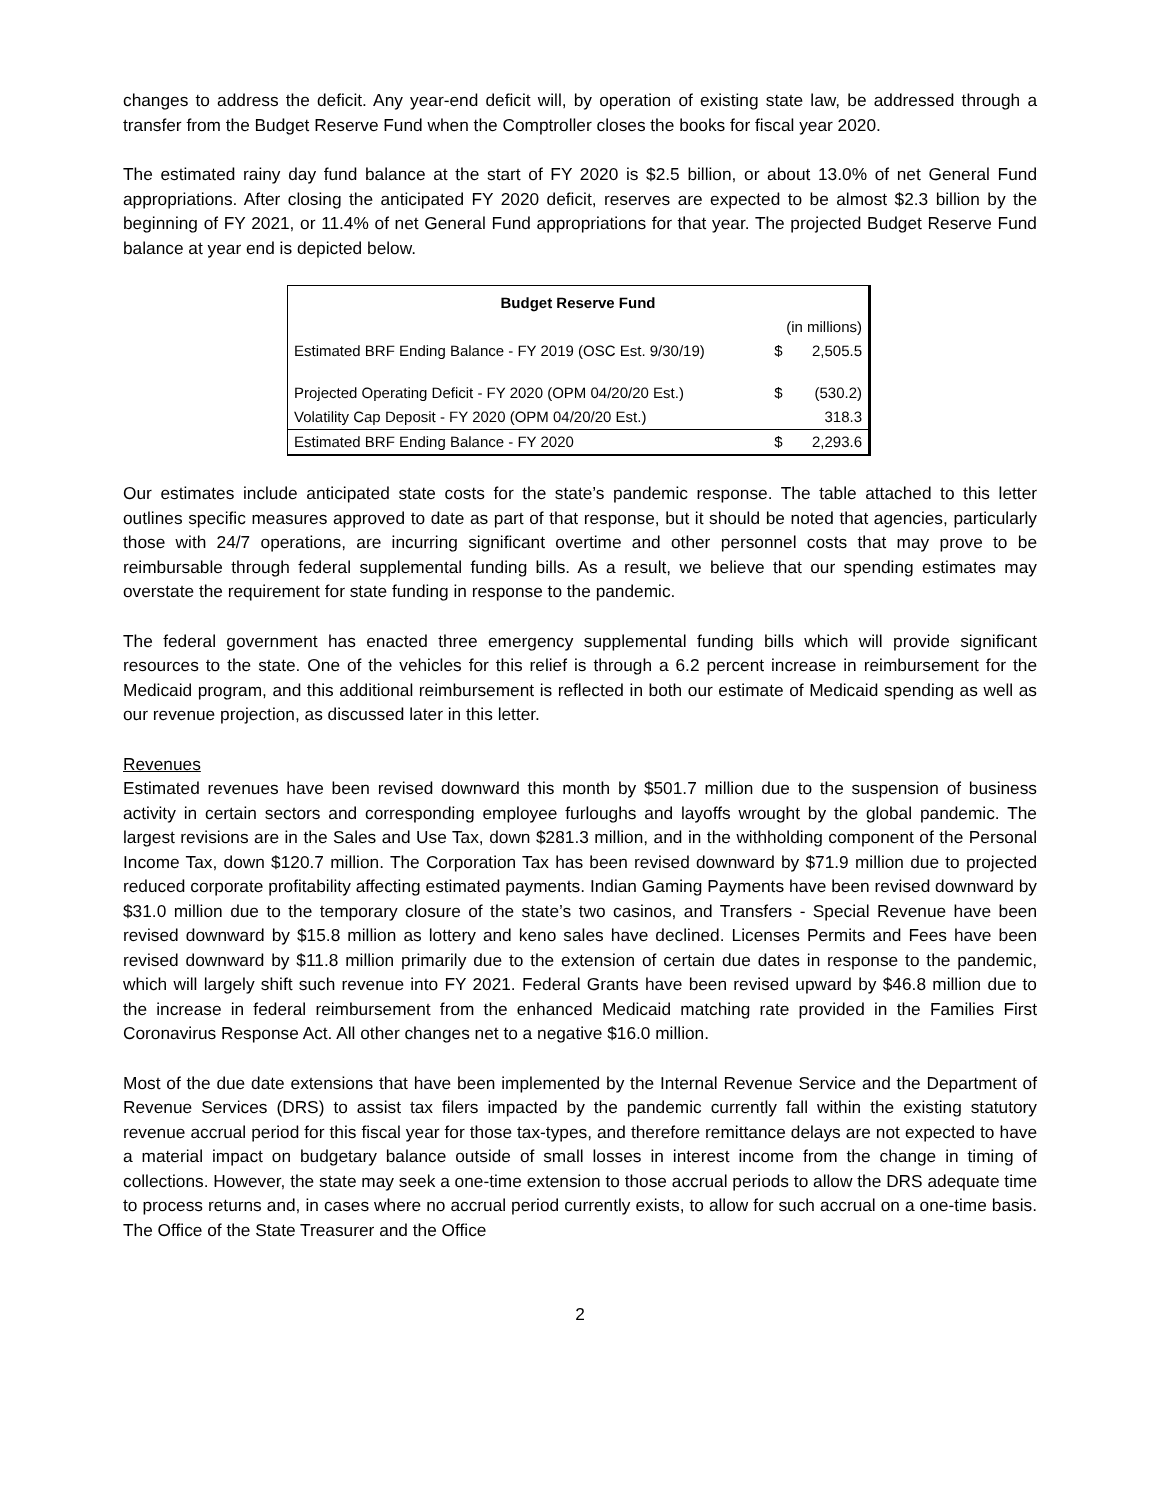changes to address the deficit. Any year-end deficit will, by operation of existing state law, be addressed through a transfer from the Budget Reserve Fund when the Comptroller closes the books for fiscal year 2020.
The estimated rainy day fund balance at the start of FY 2020 is $2.5 billion, or about 13.0% of net General Fund appropriations. After closing the anticipated FY 2020 deficit, reserves are expected to be almost $2.3 billion by the beginning of FY 2021, or 11.4% of net General Fund appropriations for that year. The projected Budget Reserve Fund balance at year end is depicted below.
| Budget Reserve Fund | | |
| --- | --- | --- |
| | (in millions) | |
| Estimated BRF Ending Balance - FY 2019 (OSC Est. 9/30/19) | $ | 2,505.5 |
| Projected Operating Deficit - FY 2020 (OPM 04/20/20 Est.) | $ | (530.2) |
| Volatility Cap Deposit - FY 2020 (OPM 04/20/20 Est.) | | 318.3 |
| Estimated BRF Ending Balance - FY 2020 | $ | 2,293.6 |
Our estimates include anticipated state costs for the state’s pandemic response. The table attached to this letter outlines specific measures approved to date as part of that response, but it should be noted that agencies, particularly those with 24/7 operations, are incurring significant overtime and other personnel costs that may prove to be reimbursable through federal supplemental funding bills. As a result, we believe that our spending estimates may overstate the requirement for state funding in response to the pandemic.
The federal government has enacted three emergency supplemental funding bills which will provide significant resources to the state. One of the vehicles for this relief is through a 6.2 percent increase in reimbursement for the Medicaid program, and this additional reimbursement is reflected in both our estimate of Medicaid spending as well as our revenue projection, as discussed later in this letter.
Revenues
Estimated revenues have been revised downward this month by $501.7 million due to the suspension of business activity in certain sectors and corresponding employee furloughs and layoffs wrought by the global pandemic. The largest revisions are in the Sales and Use Tax, down $281.3 million, and in the withholding component of the Personal Income Tax, down $120.7 million. The Corporation Tax has been revised downward by $71.9 million due to projected reduced corporate profitability affecting estimated payments. Indian Gaming Payments have been revised downward by $31.0 million due to the temporary closure of the state’s two casinos, and Transfers - Special Revenue have been revised downward by $15.8 million as lottery and keno sales have declined. Licenses Permits and Fees have been revised downward by $11.8 million primarily due to the extension of certain due dates in response to the pandemic, which will largely shift such revenue into FY 2021. Federal Grants have been revised upward by $46.8 million due to the increase in federal reimbursement from the enhanced Medicaid matching rate provided in the Families First Coronavirus Response Act. All other changes net to a negative $16.0 million.
Most of the due date extensions that have been implemented by the Internal Revenue Service and the Department of Revenue Services (DRS) to assist tax filers impacted by the pandemic currently fall within the existing statutory revenue accrual period for this fiscal year for those tax-types, and therefore remittance delays are not expected to have a material impact on budgetary balance outside of small losses in interest income from the change in timing of collections. However, the state may seek a one-time extension to those accrual periods to allow the DRS adequate time to process returns and, in cases where no accrual period currently exists, to allow for such accrual on a one-time basis. The Office of the State Treasurer and the Office
2